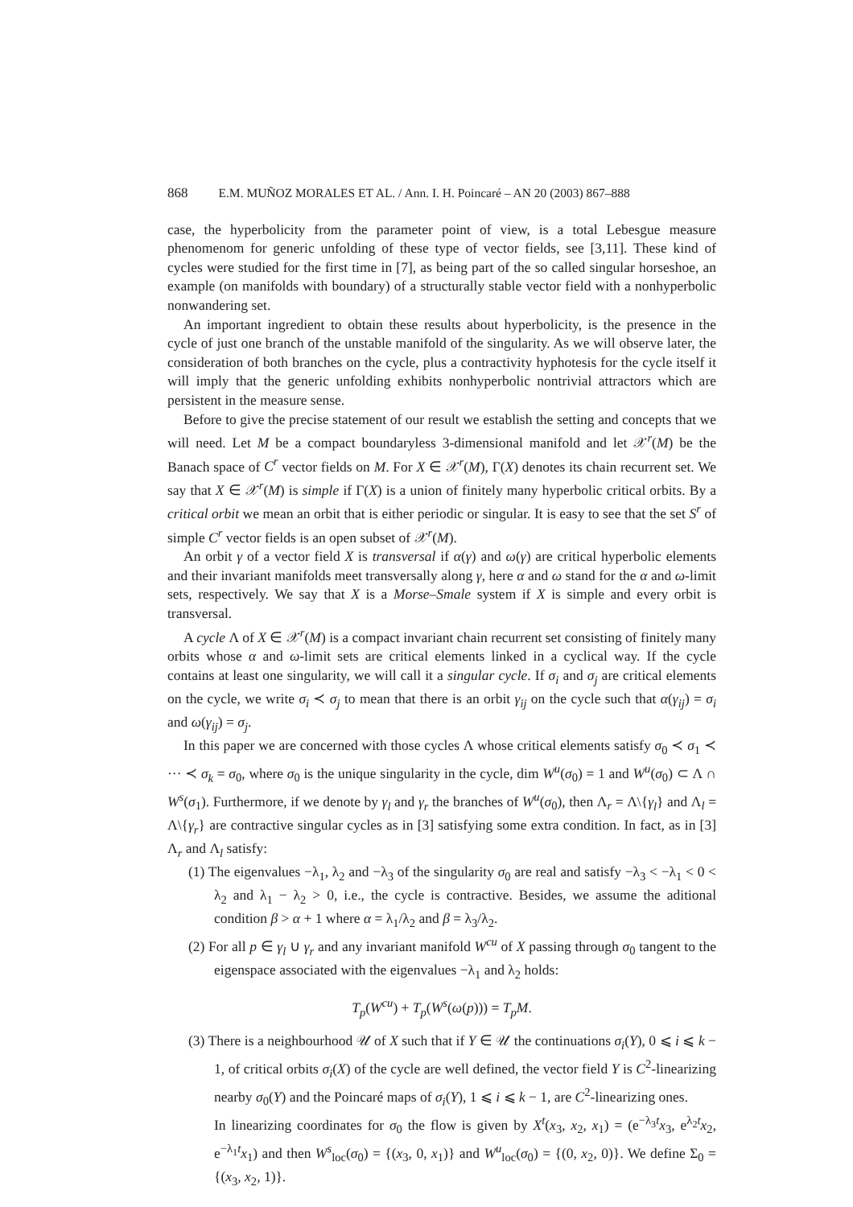868 E.M. MUÑOZ MORALES ET AL. / Ann. I. H. Poincaré – AN 20 (2003) 867–888
case, the hyperbolicity from the parameter point of view, is a total Lebesgue measure phenomenom for generic unfolding of these type of vector fields, see [3,11]. These kind of cycles were studied for the first time in [7], as being part of the so called singular horseshoe, an example (on manifolds with boundary) of a structurally stable vector field with a nonhyperbolic nonwandering set.
An important ingredient to obtain these results about hyperbolicity, is the presence in the cycle of just one branch of the unstable manifold of the singularity. As we will observe later, the consideration of both branches on the cycle, plus a contractivity hyphotesis for the cycle itself it will imply that the generic unfolding exhibits nonhyperbolic nontrivial attractors which are persistent in the measure sense.
Before to give the precise statement of our result we establish the setting and concepts that we will need. Let M be a compact boundaryless 3-dimensional manifold and let 𝒳<sup>r</sup>(M) be the Banach space of C<sup>r</sup> vector fields on M. For X ∈ 𝒳<sup>r</sup>(M), Γ(X) denotes its chain recurrent set. We say that X ∈ 𝒳<sup>r</sup>(M) is simple if Γ(X) is a union of finitely many hyperbolic critical orbits. By a critical orbit we mean an orbit that is either periodic or singular. It is easy to see that the set S<sup>r</sup> of simple C<sup>r</sup> vector fields is an open subset of 𝒳<sup>r</sup>(M).
An orbit γ of a vector field X is transversal if α(γ) and ω(γ) are critical hyperbolic elements and their invariant manifolds meet transversally along γ, here α and ω stand for the α and ω-limit sets, respectively. We say that X is a Morse–Smale system if X is simple and every orbit is transversal.
A cycle Λ of X ∈ 𝒳<sup>r</sup>(M) is a compact invariant chain recurrent set consisting of finitely many orbits whose α and ω-limit sets are critical elements linked in a cyclical way. If the cycle contains at least one singularity, we will call it a singular cycle. If σ<sub>i</sub> and σ<sub>j</sub> are critical elements on the cycle, we write σ<sub>i</sub> ≺ σ<sub>j</sub> to mean that there is an orbit γ<sub>ij</sub> on the cycle such that α(γ<sub>ij</sub>) = σ<sub>i</sub> and ω(γ<sub>ij</sub>) = σ<sub>j</sub>.
In this paper we are concerned with those cycles Λ whose critical elements satisfy σ<sub>0</sub> ≺ σ<sub>1</sub> ≺ ··· ≺ σ<sub>k</sub> = σ<sub>0</sub>, where σ<sub>0</sub> is the unique singularity in the cycle, dim W<sup>u</sup>(σ<sub>0</sub>) = 1 and W<sup>u</sup>(σ<sub>0</sub>) ⊂ Λ ∩ W<sup>s</sup>(σ<sub>1</sub>). Furthermore, if we denote by γ<sub>l</sub> and γ<sub>r</sub> the branches of W<sup>u</sup>(σ<sub>0</sub>), then Λ<sub>r</sub> = Λ\{γ<sub>l</sub>} and Λ<sub>l</sub> = Λ\{γ<sub>r</sub>} are contractive singular cycles as in [3] satisfying some extra condition. In fact, as in [3] Λ<sub>r</sub> and Λ<sub>l</sub> satisfy:
(1) The eigenvalues −λ<sub>1</sub>, λ<sub>2</sub> and −λ<sub>3</sub> of the singularity σ<sub>0</sub> are real and satisfy −λ<sub>3</sub> < −λ<sub>1</sub> < 0 < λ<sub>2</sub> and λ<sub>1</sub> − λ<sub>2</sub> > 0, i.e., the cycle is contractive. Besides, we assume the aditional condition β > α + 1 where α = λ<sub>1</sub>/λ<sub>2</sub> and β = λ<sub>3</sub>/λ<sub>2</sub>.
(2) For all p ∈ γ<sub>l</sub> ∪ γ<sub>r</sub> and any invariant manifold W<sup>cu</sup> of X passing through σ<sub>0</sub> tangent to the eigenspace associated with the eigenvalues −λ<sub>1</sub> and λ<sub>2</sub> holds:
T<sub>p</sub>(W<sup>cu</sup>) + T<sub>p</sub>(W<sup>s</sup>(ω(p))) = T<sub>p</sub>M.
(3) There is a neighbourhood 𝒰 of X such that if Y ∈ 𝒰 the continuations σ<sub>i</sub>(Y), 0 ⩽ i ⩽ k − 1, of critical orbits σ<sub>i</sub>(X) of the cycle are well defined, the vector field Y is C<sup>2</sup>-linearizing nearby σ<sub>0</sub>(Y) and the Poincaré maps of σ<sub>i</sub>(Y), 1 ⩽ i ⩽ k − 1, are C<sup>2</sup>-linearizing ones.
In linearizing coordinates for σ<sub>0</sub> the flow is given by X<sup>t</sup>(x<sub>3</sub>, x<sub>2</sub>, x<sub>1</sub>) = (e<sup>−λ<sub>3</sub>t</sup>x<sub>3</sub>, e<sup>λ<sub>2</sub>t</sup>x<sub>2</sub>, e<sup>−λ<sub>1</sub>t</sup>x<sub>1</sub>) and then W<sup>s</sup><sub>loc</sub>(σ<sub>0</sub>) = {(x<sub>3</sub>, 0, x<sub>1</sub>)} and W<sup>u</sup><sub>loc</sub>(σ<sub>0</sub>) = {(0, x<sub>2</sub>, 0)}. We define Σ<sub>0</sub> = {(x<sub>3</sub>, x<sub>2</sub>, 1)}.